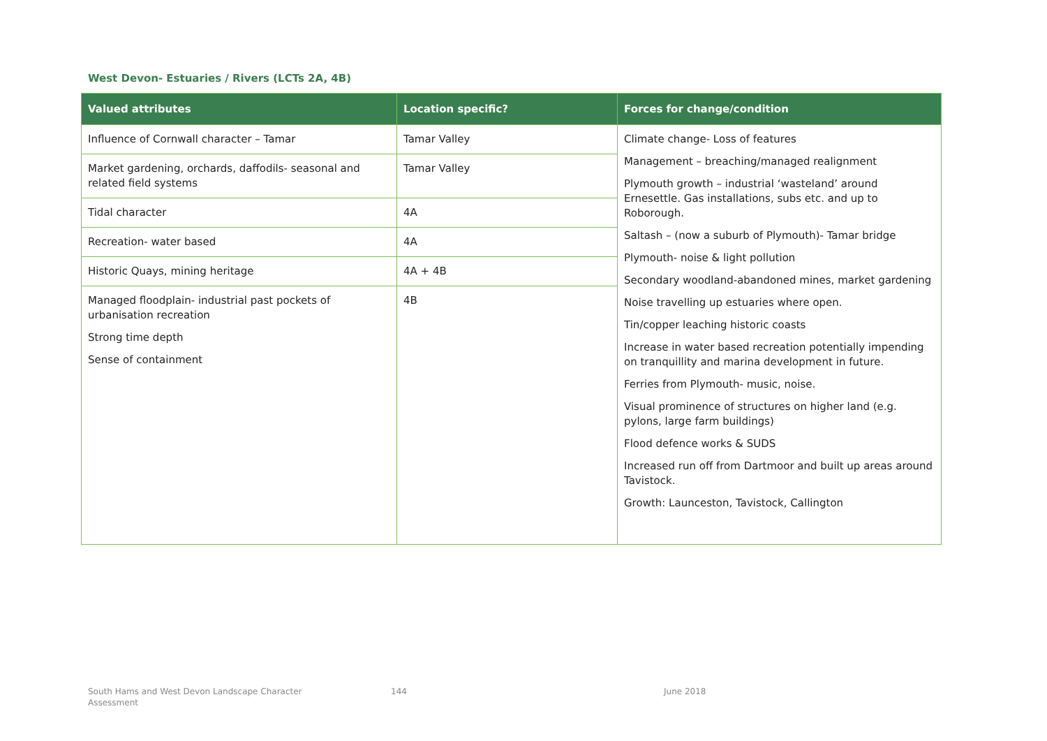West Devon- Estuaries / Rivers (LCTs 2A, 4B)
| Valued attributes | Location specific? | Forces for change/condition |
| --- | --- | --- |
| Influence of Cornwall character – Tamar | Tamar Valley | Climate change- Loss of features Management – breaching/managed realignment Plymouth growth – industrial ‘wasteland’ around Ernesettle. Gas installations, subs etc. and up to Roborough. Saltash – (now a suburb of Plymouth)- Tamar bridge Plymouth- noise & light pollution Secondary woodland-abandoned mines, market gardening Noise travelling up estuaries where open. Tin/copper leaching historic coasts Increase in water based recreation potentially impending on tranquillity and marina development in future. Ferries from Plymouth- music, noise. Visual prominence of structures on higher land (e.g. pylons, large farm buildings) Flood defence works & SUDS Increased run off from Dartmoor and built up areas around Tavistock. Growth: Launceston, Tavistock, Callington |
| Market gardening, orchards, daffodils- seasonal and related field systems | Tamar Valley | |
| Tidal character | 4A | |
| Recreation- water based | 4A | |
| Historic Quays, mining heritage | 4A + 4B | |
| Managed floodplain- industrial past pockets of urbanisation recreation Strong time depth Sense of containment | 4B | |
South Hams and West Devon Landscape Character
Assessment
144 June 2018